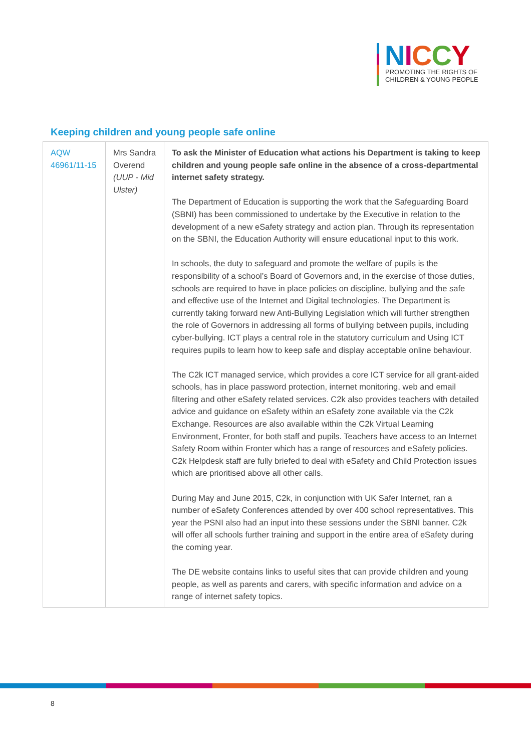NICCY
PROMOTING THE RIGHTS OF
CHILDREN & YOUNG PEOPLE
Keeping children and young people safe online
| AQW 46961/11-15 | Mrs Sandra Overend (UUP - Mid Ulster) | To ask the Minister of Education what actions his Department is taking to keep children and young people safe online in the absence of a cross-departmental internet safety strategy. The Department of Education is supporting the work that the Safeguarding Board (SBNI) has been commissioned to undertake by the Executive in relation to the development of a new eSafety strategy and action plan. Through its representation on the SBNI, the Education Authority will ensure educational input to this work. In schools, the duty to safeguard and promote the welfare of pupils is the responsibility of a school’s Board of Governors and, in the exercise of those duties, schools are required to have in place policies on discipline, bullying and the safe and effective use of the Internet and Digital technologies. The Department is currently taking forward new Anti-Bullying Legislation which will further strengthen the role of Governors in addressing all forms of bullying between pupils, including cyber-bullying. ICT plays a central role in the statutory curriculum and Using ICT requires pupils to learn how to keep safe and display acceptable online behaviour. The C2k ICT managed service, which provides a core ICT service for all grant-aided schools, has in place password protection, internet monitoring, web and email filtering and other eSafety related services. C2k also provides teachers with detailed advice and guidance on eSafety within an eSafety zone available via the C2k Exchange. Resources are also available within the C2k Virtual Learning Environment, Fronter, for both staff and pupils. Teachers have access to an Internet Safety Room within Fronter which has a range of resources and eSafety policies. C2k Helpdesk staff are fully briefed to deal with eSafety and Child Protection issues which are prioritised above all other calls. During May and June 2015, C2k, in conjunction with UK Safer Internet, ran a number of eSafety Conferences attended by over 400 school representatives. This year the PSNI also had an input into these sessions under the SBNI banner. C2k will offer all schools further training and support in the entire area of eSafety during the coming year. The DE website contains links to useful sites that can provide children and young people, as well as parents and carers, with specific information and advice on a range of internet safety topics. |
8